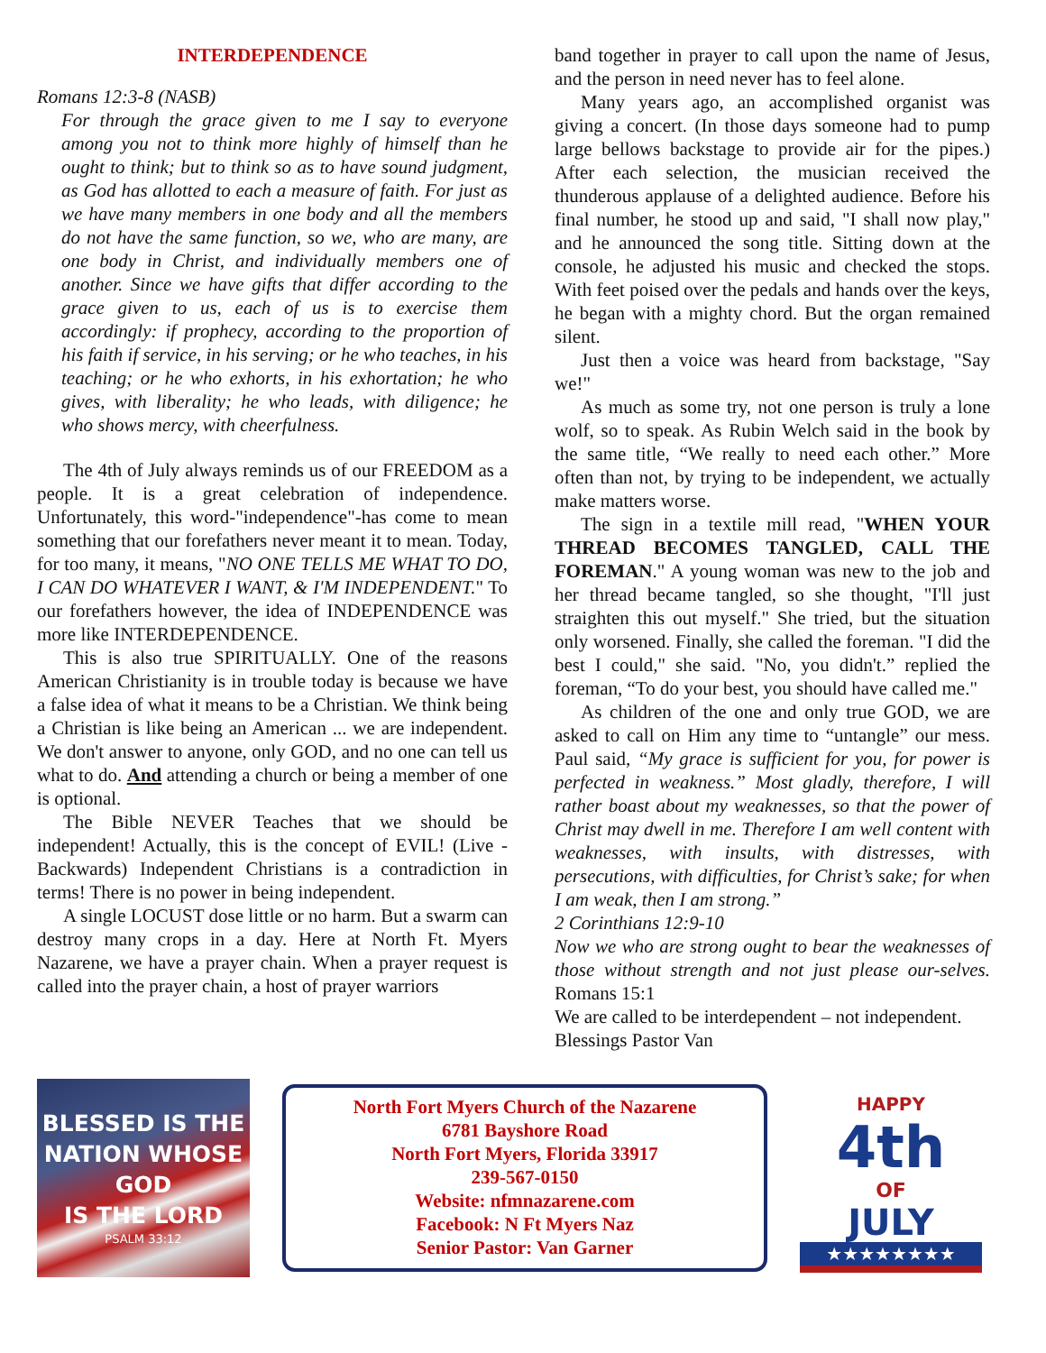INTERDEPENDENCE
Romans 12:3-8 (NASB)
For through the grace given to me I say to everyone among you not to think more highly of himself than he ought to think; but to think so as to have sound judgment, as God has allotted to each a measure of faith. For just as we have many members in one body and all the members do not have the same function, so we, who are many, are one body in Christ, and individually members one of another. Since we have gifts that differ according to the grace given to us, each of us is to exercise them accordingly: if prophecy, according to the proportion of his faith if service, in his serving; or he who teaches, in his teaching; or he who exhorts, in his exhortation; he who gives, with liberality; he who leads, with diligence; he who shows mercy, with cheerfulness.
The 4th of July always reminds us of our FREEDOM as a people. It is a great celebration of independence. Unfortunately, this word-"independence"-has come to mean something that our forefathers never meant it to mean. Today, for too many, it means, "NO ONE TELLS ME WHAT TO DO, I CAN DO WHATEVER I WANT, & I'M INDEPENDENT." To our forefathers however, the idea of INDEPENDENCE was more like INTERDEPENDENCE.
This is also true SPIRITUALLY. One of the reasons American Christianity is in trouble today is because we have a false idea of what it means to be a Christian. We think being a Christian is like being an American ... we are independent. We don't answer to anyone, only GOD, and no one can tell us what to do. And attending a church or being a member of one is optional.
The Bible NEVER Teaches that we should be independent! Actually, this is the concept of EVIL! (Live - Backwards) Independent Christians is a contradiction in terms! There is no power in being independent.
A single LOCUST dose little or no harm. But a swarm can destroy many crops in a day. Here at North Ft. Myers Nazarene, we have a prayer chain. When a prayer request is called into the prayer chain, a host of prayer warriors
band together in prayer to call upon the name of Jesus, and the person in need never has to feel alone.
Many years ago, an accomplished organist was giving a concert. (In those days someone had to pump large bellows backstage to provide air for the pipes.) After each selection, the musician received the thunderous applause of a delighted audience. Before his final number, he stood up and said, "I shall now play," and he announced the song title. Sitting down at the console, he adjusted his music and checked the stops. With feet poised over the pedals and hands over the keys, he began with a mighty chord. But the organ remained silent.
Just then a voice was heard from backstage, "Say we!"
As much as some try, not one person is truly a lone wolf, so to speak. As Rubin Welch said in the book by the same title, “We really to need each other.” More often than not, by trying to be independent, we actually make matters worse.
The sign in a textile mill read, "WHEN YOUR THREAD BECOMES TANGLED, CALL THE FOREMAN." A young woman was new to the job and her thread became tangled, so she thought, "I'll just straighten this out myself." She tried, but the situation only worsened. Finally, she called the foreman. "I did the best I could," she said. "No, you didn't.” replied the foreman, “To do your best, you should have called me."
As children of the one and only true GOD, we are asked to call on Him any time to “untangle” our mess. Paul said, “My grace is sufficient for you, for power is perfected in weakness.” Most gladly, therefore, I will rather boast about my weaknesses, so that the power of Christ may dwell in me. Therefore I am well content with weaknesses, with insults, with distresses, with persecutions, with difficulties, for Christ’s sake; for when I am weak, then I am strong.”
2 Corinthians 12:9-10
Now we who are strong ought to bear the weaknesses of those without strength and not just please our-selves. Romans 15:1
We are called to be interdependent – not independent.
Blessings Pastor Van
BLESSED IS THE
NATION WHOSE GOD
IS THE LORD
PSALM 33:12
North Fort Myers Church of the Nazarene
6781 Bayshore Road
North Fort Myers, Florida 33917
239-567-0150
Website: nfmnazarene.com
Facebook: N Ft Myers Naz
Senior Pastor: Van Garner
HAPPY
4th
OF
JULY
★★★★★★★★